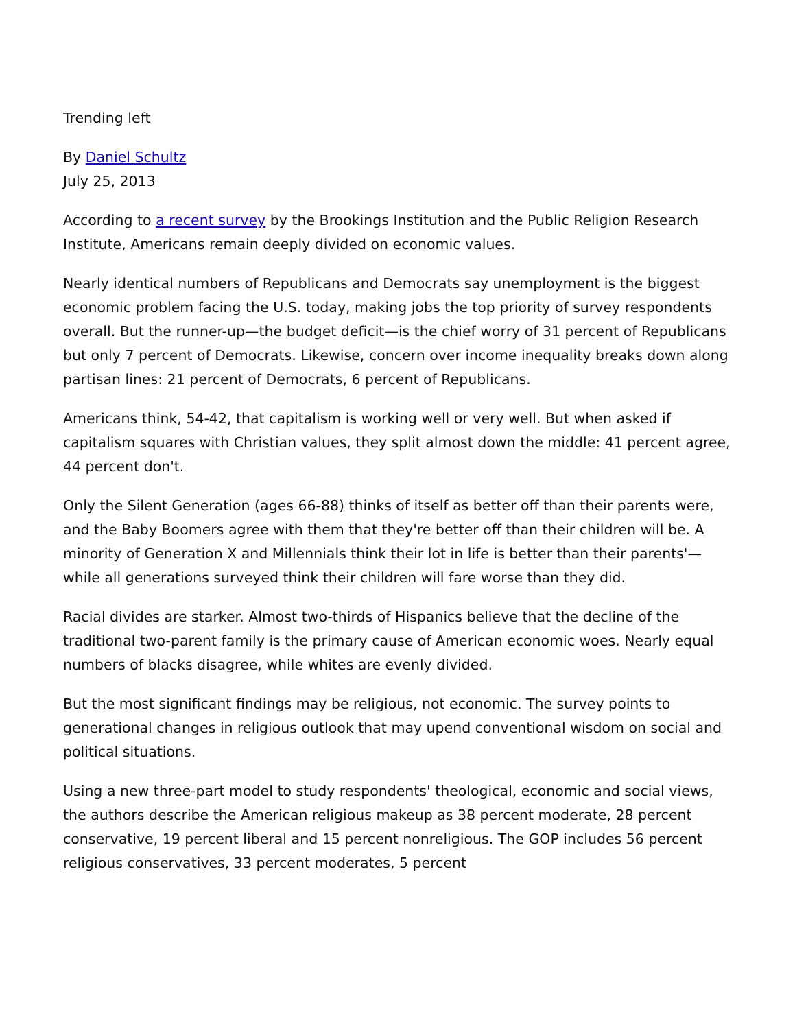Trending left
By Daniel Schultz
July 25, 2013
According to a recent survey by the Brookings Institution and the Public Religion Research Institute, Americans remain deeply divided on economic values.
Nearly identical numbers of Republicans and Democrats say unemployment is the biggest economic problem facing the U.S. today, making jobs the top priority of survey respondents overall. But the runner-up—the budget deficit—is the chief worry of 31 percent of Republicans but only 7 percent of Democrats. Likewise, concern over income inequality breaks down along partisan lines: 21 percent of Democrats, 6 percent of Republicans.
Americans think, 54-42, that capitalism is working well or very well. But when asked if capitalism squares with Christian values, they split almost down the middle: 41 percent agree, 44 percent don't.
Only the Silent Generation (ages 66-88) thinks of itself as better off than their parents were, and the Baby Boomers agree with them that they're better off than their children will be. A minority of Generation X and Millennials think their lot in life is better than their parents'—while all generations surveyed think their children will fare worse than they did.
Racial divides are starker. Almost two-thirds of Hispanics believe that the decline of the traditional two-parent family is the primary cause of American economic woes. Nearly equal numbers of blacks disagree, while whites are evenly divided.
But the most significant findings may be religious, not economic. The survey points to generational changes in religious outlook that may upend conventional wisdom on social and political situations.
Using a new three-part model to study respondents' theological, economic and social views, the authors describe the American religious makeup as 38 percent moderate, 28 percent conservative, 19 percent liberal and 15 percent nonreligious. The GOP includes 56 percent religious conservatives, 33 percent moderates, 5 percent